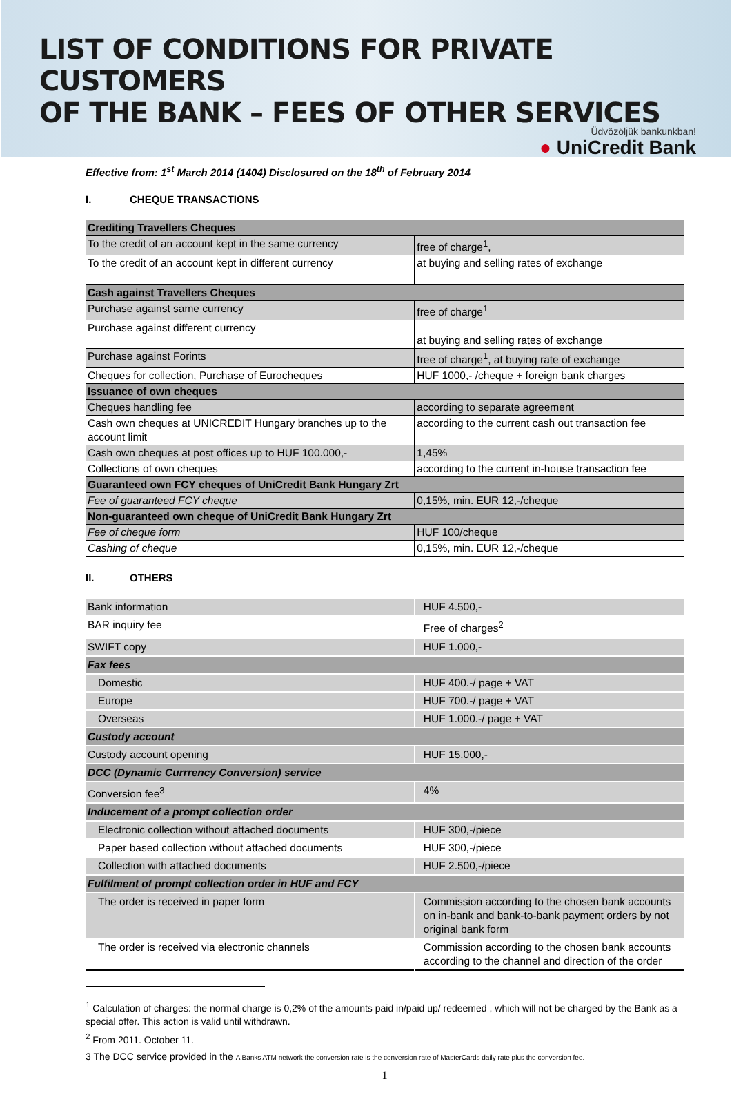LIST OF CONDITIONS FOR PRIVATE CUSTOMERS
OF THE BANK – FEES OF OTHER SERVICES
Üdvözöljük bankunkban!
● UniCredit Bank
Effective from: 1<sup>st</sup> March 2014 (1404) Disclosured on the 18<sup>th</sup> of February 2014
I. CHEQUE TRANSACTIONS
| Crediting Travellers Cheques | |
| To the credit of an account kept in the same currency | free of charge<sup>1</sup>, |
| To the credit of an account kept in different currency | at buying and selling rates of exchange |
| Cash against Travellers Cheques | |
| Purchase against same currency | free of charge<sup>1</sup> |
| Purchase against different currency | at buying and selling rates of exchange |
| Purchase against Forints | free of charge<sup>1</sup>, at buying rate of exchange |
| Cheques for collection, Purchase of Eurocheques | HUF 1000,- /cheque + foreign bank charges |
| Issuance of own cheques | |
| Cheques handling fee | according to separate agreement |
| Cash own cheques at UNICREDIT Hungary branches up to the account limit | according to the current cash out transaction fee |
| Cash own cheques at post offices up to HUF 100.000,- | 1,45% |
| Collections of own cheques | according to the current in-house transaction fee |
| Guaranteed own FCY cheques of UniCredit Bank Hungary Zrt | |
| Fee of guaranteed FCY cheque | 0,15%, min. EUR 12,-/cheque |
| Non-guaranteed own cheque of UniCredit Bank Hungary Zrt | |
| Fee of cheque form | HUF 100/cheque |
| Cashing of cheque | 0,15%, min. EUR 12,-/cheque |
II. OTHERS
| Bank information | HUF 4.500,- |
| BAR inquiry fee | Free of charges<sup>2</sup> |
| SWIFT copy | HUF 1.000,- |
| Fax fees | |
| Domestic | HUF 400.-/ page + VAT |
| Europe | HUF 700.-/ page + VAT |
| Overseas | HUF 1.000.-/ page + VAT |
| Custody account | |
| Custody account opening | HUF 15.000,- |
| DCC (Dynamic Currrency Conversion) service | |
| Conversion fee<sup>3</sup> | 4% |
| Inducement of a prompt collection order | |
| Electronic collection without attached documents | HUF 300,-/piece |
| Paper based collection without attached documents | HUF 300,-/piece |
| Collection with attached documents | HUF 2.500,-/piece |
| Fulfilment of prompt collection order in HUF and FCY | |
| The order is received in paper form | Commission according to the chosen bank accounts on in-bank and bank-to-bank payment orders by not original bank form |
| The order is received via electronic channels | Commission according to the chosen bank accounts according to the channel and direction of the order |
<sup>1</sup> Calculation of charges: the normal charge is 0,2% of the amounts paid in/paid up/ redeemed , which will not be charged by the Bank as a special offer. This action is valid until withdrawn.
<sup>2</sup> From 2011. October 11.
3 The DCC service provided in the A Banks ATM network the conversion rate is the conversion rate of MasterCards daily rate plus the conversion fee.
1